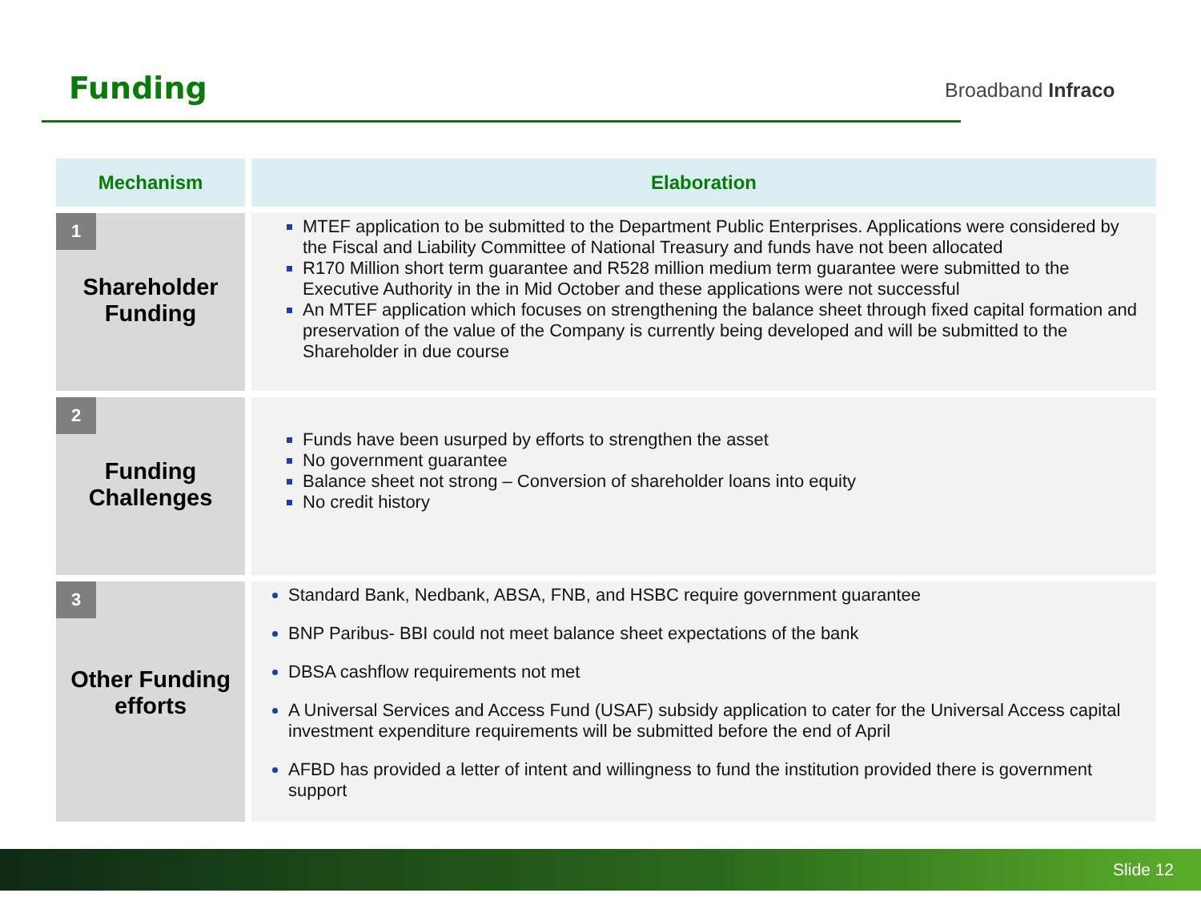Funding Broadband Infraco
| Mechanism | Elaboration |
| --- | --- |
| 1 Shareholder Funding | MTEF application to be submitted to the Department Public Enterprises. Applications were considered by the Fiscal and Liability Committee of National Treasury and funds have not been allocated R170 Million short term guarantee and R528 million medium term guarantee were submitted to the Executive Authority in the in Mid October and these applications were not successful An MTEF application which focuses on strengthening the balance sheet through fixed capital formation and preservation of the value of the Company is currently being developed and will be submitted to the Shareholder in due course |
| 2 Funding Challenges | Funds have been usurped by efforts to strengthen the asset No government guarantee Balance sheet not strong – Conversion of shareholder loans into equity No credit history |
| 3 Other Funding efforts | Standard Bank, Nedbank, ABSA, FNB, and HSBC require government guarantee BNP Paribus- BBI could not meet balance sheet expectations of the bank DBSA cashflow requirements not met A Universal Services and Access Fund (USAF) subsidy application to cater for the Universal Access capital investment expenditure requirements will be submitted before the end of April AFBD has provided a letter of intent and willingness to fund the institution provided there is government support |
Slide 12